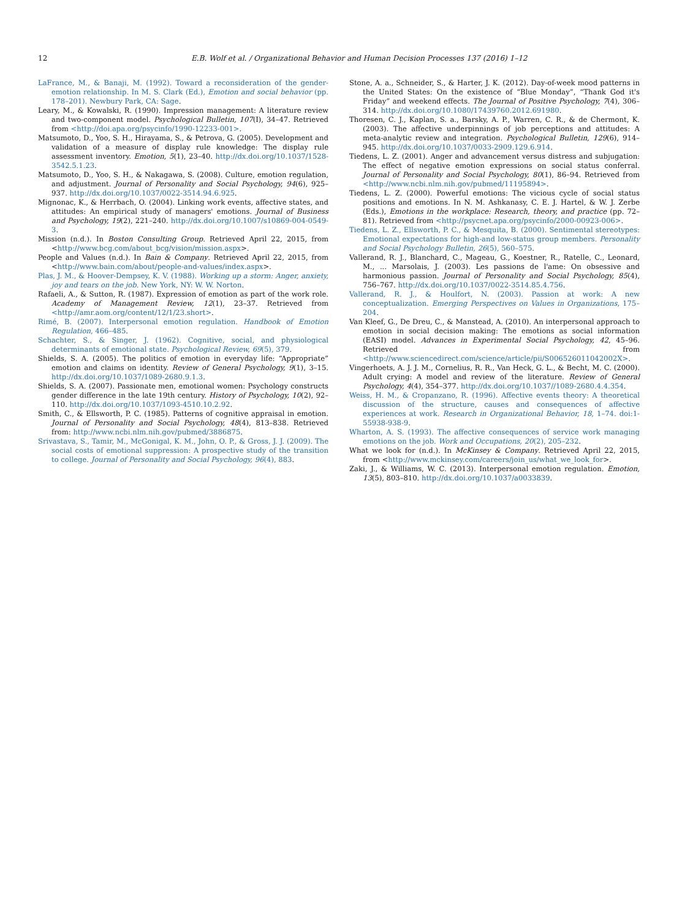12 E.B. Wolf et al. / Organizational Behavior and Human Decision Processes 137 (2016) 1–12
LaFrance, M., & Banaji, M. (1992). Toward a reconsideration of the gender-emotion relationship. In M. S. Clark (Ed.), Emotion and social behavior (pp. 178–201). Newbury Park, CA: Sage.
Leary, M., & Kowalski, R. (1990). Impression management: A literature review and two-component model. Psychological Bulletin, 107(I), 34–47. Retrieved from <http://doi.apa.org/psycinfo/1990-12233-001>.
Matsumoto, D., Yoo, S. H., Hirayama, S., & Petrova, G. (2005). Development and validation of a measure of display rule knowledge: The display rule assessment inventory. Emotion, 5(1), 23–40. http://dx.doi.org/10.1037/1528-3542.5.1.23.
Matsumoto, D., Yoo, S. H., & Nakagawa, S. (2008). Culture, emotion regulation, and adjustment. Journal of Personality and Social Psychology, 94(6), 925–937. http://dx.doi.org/10.1037/0022-3514.94.6.925.
Mignonac, K., & Herrbach, O. (2004). Linking work events, affective states, and attitudes: An empirical study of managers' emotions. Journal of Business and Psychology, 19(2), 221–240. http://dx.doi.org/10.1007/s10869-004-0549-3.
Mission (n.d.). In Boston Consulting Group. Retrieved April 22, 2015, from <http://www.bcg.com/about_bcg/vision/mission.aspx>.
People and Values (n.d.). In Bain & Company. Retrieved April 22, 2015, from <http://www.bain.com/about/people-and-values/index.aspx>.
Plas, J. M., & Hoover-Dempsey, K. V. (1988). Working up a storm: Anger, anxiety, joy and tears on the job. New York, NY: W. W. Norton.
Rafaeli, A., & Sutton, R. (1987). Expression of emotion as part of the work role. Academy of Management Review, 12(1), 23–37. Retrieved from <http://amr.aom.org/content/12/1/23.short>.
Rimé, B. (2007). Interpersonal emotion regulation. Handbook of Emotion Regulation, 466–485.
Schachter, S., & Singer, J. (1962). Cognitive, social, and physiological determinants of emotional state. Psychological Review, 69(5), 379.
Shields, S. A. (2005). The politics of emotion in everyday life: “Appropriate” emotion and claims on identity. Review of General Psychology, 9(1), 3–15. http://dx.doi.org/10.1037/1089-2680.9.1.3.
Shields, S. A. (2007). Passionate men, emotional women: Psychology constructs gender difference in the late 19th century. History of Psychology, 10(2), 92–110. http://dx.doi.org/10.1037/1093-4510.10.2.92.
Smith, C., & Ellsworth, P. C. (1985). Patterns of cognitive appraisal in emotion. Journal of Personality and Social Psychology, 48(4), 813–838. Retrieved from: http://www.ncbi.nlm.nih.gov/pubmed/3886875.
Srivastava, S., Tamir, M., McGonigal, K. M., John, O. P., & Gross, J. J. (2009). The social costs of emotional suppression: A prospective study of the transition to college. Journal of Personality and Social Psychology, 96(4), 883.
Stone, A. a., Schneider, S., & Harter, J. K. (2012). Day-of-week mood patterns in the United States: On the existence of “Blue Monday”, “Thank God it's Friday” and weekend effects. The Journal of Positive Psychology, 7(4), 306–314. http://dx.doi.org/10.1080/17439760.2012.691980.
Thoresen, C. J., Kaplan, S. a., Barsky, A. P., Warren, C. R., & de Chermont, K. (2003). The affective underpinnings of job perceptions and attitudes: A meta-analytic review and integration. Psychological Bulletin, 129(6), 914–945. http://dx.doi.org/10.1037/0033-2909.129.6.914.
Tiedens, L. Z. (2001). Anger and advancement versus distress and subjugation: The effect of negative emotion expressions on social status conferral. Journal of Personality and Social Psychology, 80(1), 86–94. Retrieved from <http://www.ncbi.nlm.nih.gov/pubmed/11195894>.
Tiedens, L. Z. (2000). Powerful emotions: The vicious cycle of social status positions and emotions. In N. M. Ashkanasy, C. E. J. Hartel, & W. J. Zerbe (Eds.), Emotions in the workplace: Research, theory, and practice (pp. 72–81). Retrieved from <http://psycnet.apa.org/psycinfo/2000-00923-006>.
Tiedens, L. Z., Ellsworth, P. C., & Mesquita, B. (2000). Sentimental stereotypes: Emotional expectations for high-and low-status group members. Personality and Social Psychology Bulletin, 26(5), 560–575.
Vallerand, R. J., Blanchard, C., Mageau, G., Koestner, R., Ratelle, C., Leonard, M., ... Marsolais, J. (2003). Les passions de l'ame: On obsessive and harmonious passion. Journal of Personality and Social Psychology, 85(4), 756–767. http://dx.doi.org/10.1037/0022-3514.85.4.756.
Vallerand, R. J., & Houlfort, N. (2003). Passion at work: A new conceptualization. Emerging Perspectives on Values in Organizations, 175–204.
Van Kleef, G., De Dreu, C., & Manstead, A. (2010). An interpersonal approach to emotion in social decision making: The emotions as social information (EASI) model. Advances in Experimental Social Psychology, 42, 45–96. Retrieved from <http://www.sciencedirect.com/science/article/pii/S006526011042002X>.
Vingerhoets, A. J. J. M., Cornelius, R. R., Van Heck, G. L., & Becht, M. C. (2000). Adult crying: A model and review of the literature. Review of General Psychology, 4(4), 354–377. http://dx.doi.org/10.1037//1089-2680.4.4.354.
Weiss, H. M., & Cropanzano, R. (1996). Affective events theory: A theoretical discussion of the structure, causes and consequences of affective experiences at work. Research in Organizational Behavior, 18, 1–74. doi:1-55938-938-9.
Wharton, A. S. (1993). The affective consequences of service work managing emotions on the job. Work and Occupations, 20(2), 205–232.
What we look for (n.d.). In McKinsey & Company. Retrieved April 22, 2015, from <http://www.mckinsey.com/careers/join_us/what_we_look_for>.
Zaki, J., & Williams, W. C. (2013). Interpersonal emotion regulation. Emotion, 13(5), 803–810. http://dx.doi.org/10.1037/a0033839.